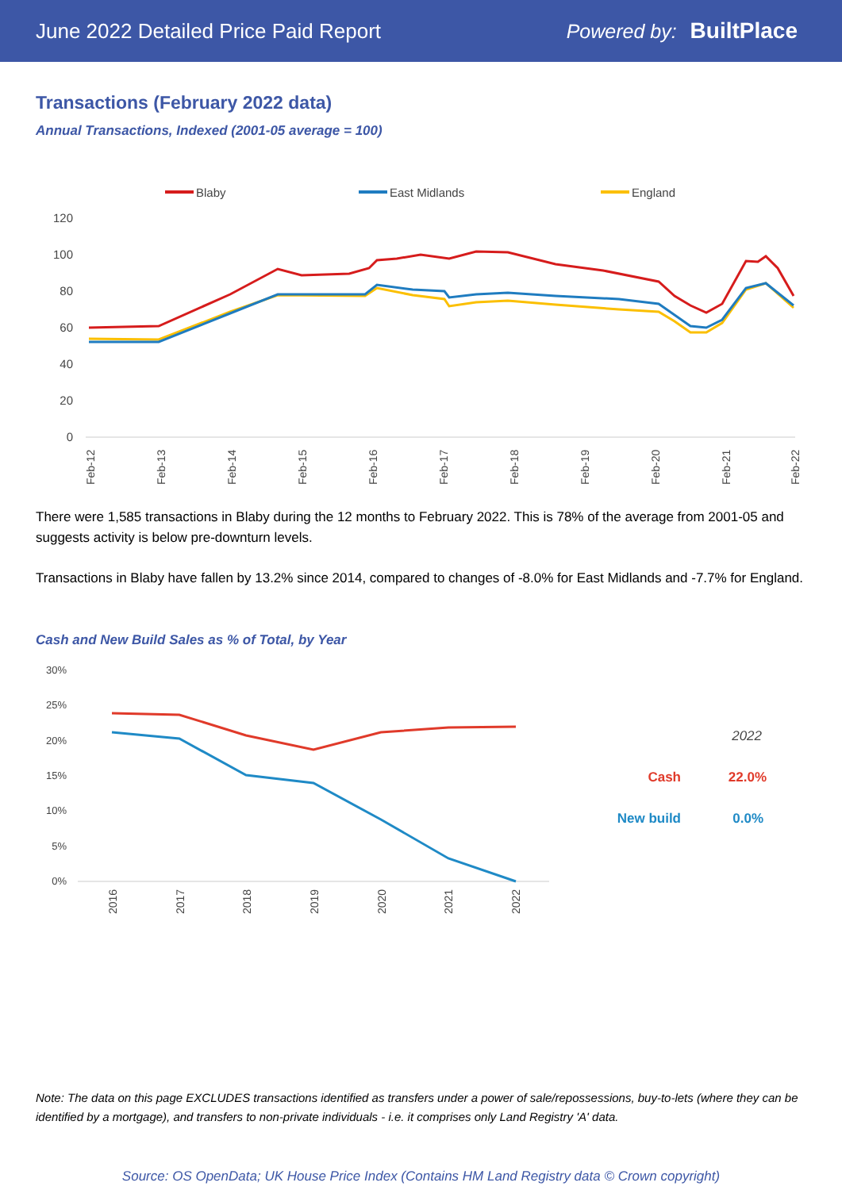June 2022 Detailed Price Paid Report Powered by: BuiltPlace
Transactions (February 2022 data)
Annual Transactions, Indexed (2001-05 average = 100)
Blaby
East Midlands
England
120
100
80
60
40
20
0
Feb-12
Feb-13
Feb-14
Feb-15
Feb-16
Feb-17
Feb-18
Feb-19
Feb-20
Feb-21
Feb-22
There were 1,585 transactions in Blaby during the 12 months to February 2022. This is 78% of the average from 2001-05 and suggests activity is below pre-downturn levels.
Transactions in Blaby have fallen by 13.2% since 2014, compared to changes of -8.0% for East Midlands and -7.7% for England.
Cash and New Build Sales as % of Total, by Year
30%
25%
20%
15%
10%
5%
0%
2016
2017
2018
2019
2020
2021
2022
2022
Cash
22.0%
New build
0.0%
Note: The data on this page EXCLUDES transactions identified as transfers under a power of sale/repossessions, buy-to-lets (where they can be identified by a mortgage), and transfers to non-private individuals - i.e. it comprises only Land Registry 'A' data.
Source: OS OpenData; UK House Price Index (Contains HM Land Registry data © Crown copyright)